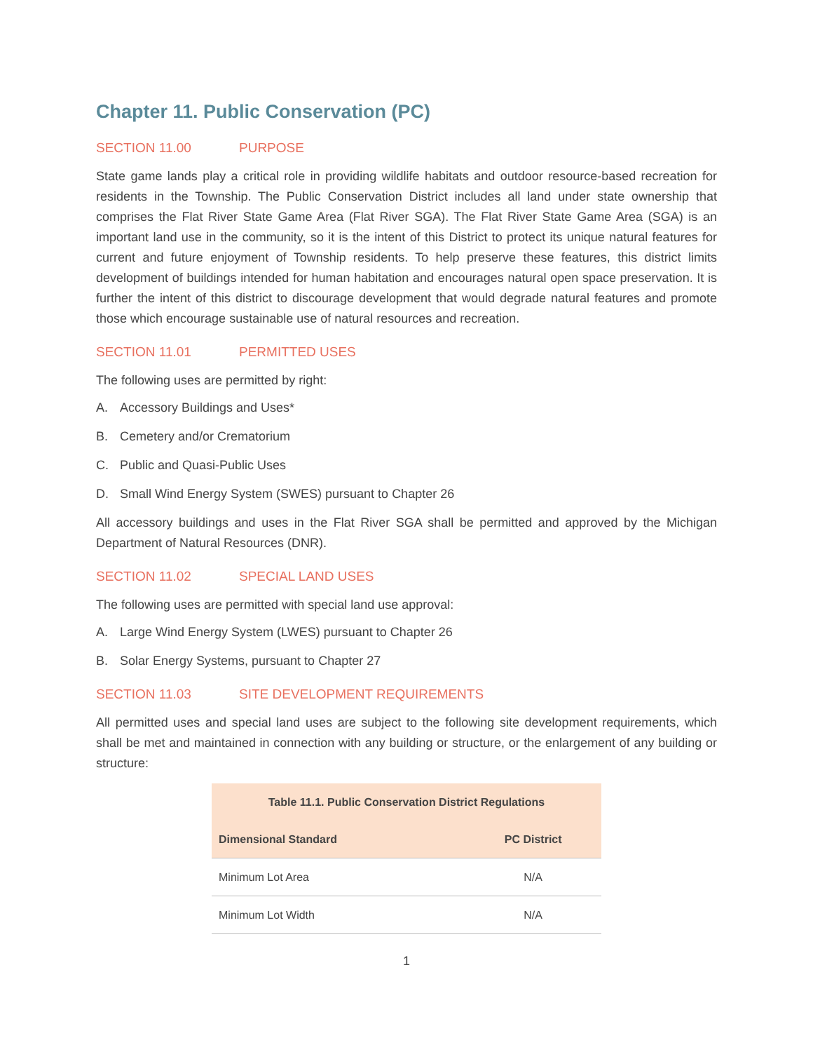Chapter 11. Public Conservation (PC)
SECTION 11.00 PURPOSE
State game lands play a critical role in providing wildlife habitats and outdoor resource-based recreation for residents in the Township. The Public Conservation District includes all land under state ownership that comprises the Flat River State Game Area (Flat River SGA). The Flat River State Game Area (SGA) is an important land use in the community, so it is the intent of this District to protect its unique natural features for current and future enjoyment of Township residents. To help preserve these features, this district limits development of buildings intended for human habitation and encourages natural open space preservation. It is further the intent of this district to discourage development that would degrade natural features and promote those which encourage sustainable use of natural resources and recreation.
SECTION 11.01 PERMITTED USES
The following uses are permitted by right:
A. Accessory Buildings and Uses*
B. Cemetery and/or Crematorium
C. Public and Quasi-Public Uses
D. Small Wind Energy System (SWES) pursuant to Chapter 26
All accessory buildings and uses in the Flat River SGA shall be permitted and approved by the Michigan Department of Natural Resources (DNR).
SECTION 11.02 SPECIAL LAND USES
The following uses are permitted with special land use approval:
A. Large Wind Energy System (LWES) pursuant to Chapter 26
B. Solar Energy Systems, pursuant to Chapter 27
SECTION 11.03 SITE DEVELOPMENT REQUIREMENTS
All permitted uses and special land uses are subject to the following site development requirements, which shall be met and maintained in connection with any building or structure, or the enlargement of any building or structure:
| Table 11.1. Public Conservation District Regulations | |
| --- | --- |
| Dimensional Standard | PC District |
| Minimum Lot Area | N/A |
| Minimum Lot Width | N/A |
1